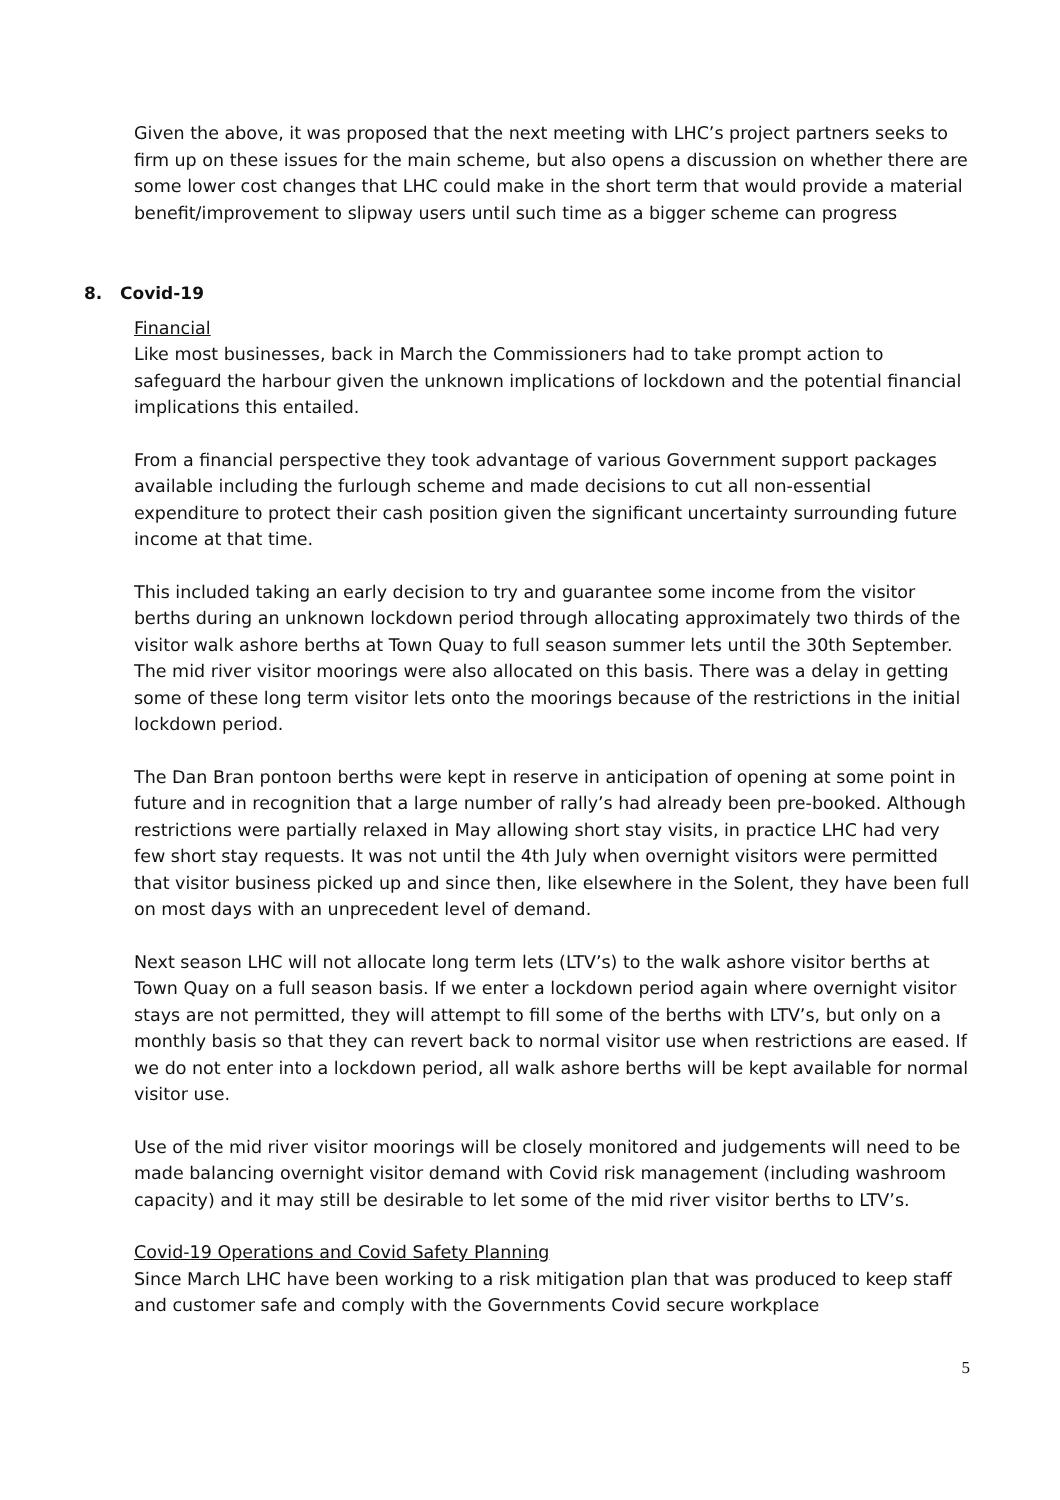Given the above, it was proposed that the next meeting with LHC’s project partners seeks to firm up on these issues for the main scheme, but also opens a discussion on whether there are some lower cost changes that LHC could make in the short term that would provide a material benefit/improvement to slipway users until such time as a bigger scheme can progress
8. Covid-19
Financial
Like most businesses, back in March the Commissioners had to take prompt action to safeguard the harbour given the unknown implications of lockdown and the potential financial implications this entailed.
From a financial perspective they took advantage of various Government support packages available including the furlough scheme and made decisions to cut all non-essential expenditure to protect their cash position given the significant uncertainty surrounding future income at that time.
This included taking an early decision to try and guarantee some income from the visitor berths during an unknown lockdown period through allocating approximately two thirds of the visitor walk ashore berths at Town Quay to full season summer lets until the 30th September. The mid river visitor moorings were also allocated on this basis. There was a delay in getting some of these long term visitor lets onto the moorings because of the restrictions in the initial lockdown period.
The Dan Bran pontoon berths were kept in reserve in anticipation of opening at some point in future and in recognition that a large number of rally’s had already been pre-booked. Although restrictions were partially relaxed in May allowing short stay visits, in practice LHC had very few short stay requests. It was not until the 4th July when overnight visitors were permitted that visitor business picked up and since then, like elsewhere in the Solent, they have been full on most days with an unprecedent level of demand.
Next season LHC will not allocate long term lets (LTV’s) to the walk ashore visitor berths at Town Quay on a full season basis. If we enter a lockdown period again where overnight visitor stays are not permitted, they will attempt to fill some of the berths with LTV’s, but only on a monthly basis so that they can revert back to normal visitor use when restrictions are eased. If we do not enter into a lockdown period, all walk ashore berths will be kept available for normal visitor use.
Use of the mid river visitor moorings will be closely monitored and judgements will need to be made balancing overnight visitor demand with Covid risk management (including washroom capacity) and it may still be desirable to let some of the mid river visitor berths to LTV’s.
Covid-19 Operations and Covid Safety Planning
Since March LHC have been working to a risk mitigation plan that was produced to keep staff and customer safe and comply with the Governments Covid secure workplace
5